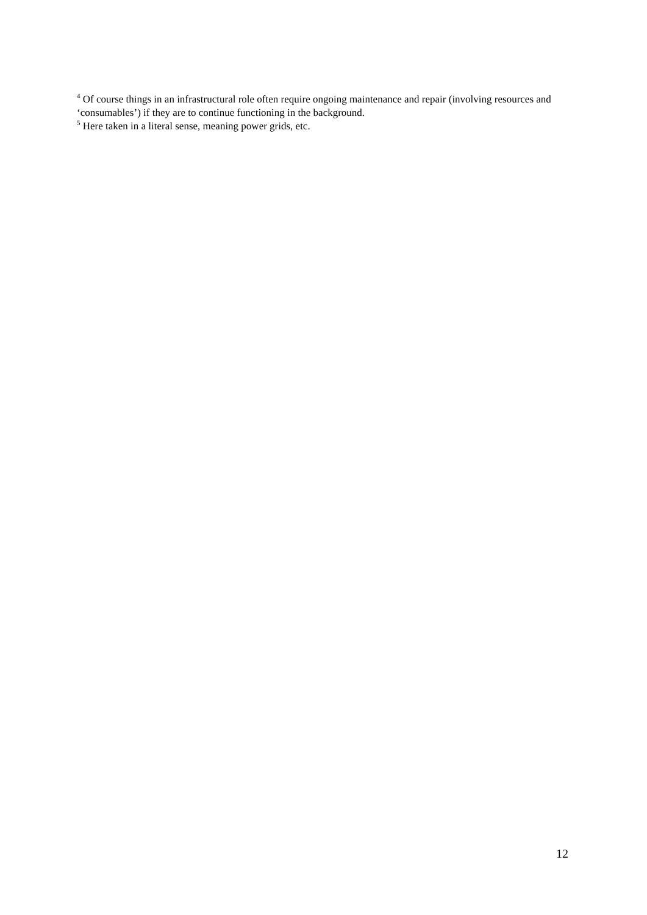<sup>4</sup> Of course things in an infrastructural role often require ongoing maintenance and repair (involving resources and ‘consumables’) if they are to continue functioning in the background.
<sup>5</sup> Here taken in a literal sense, meaning power grids, etc.
12